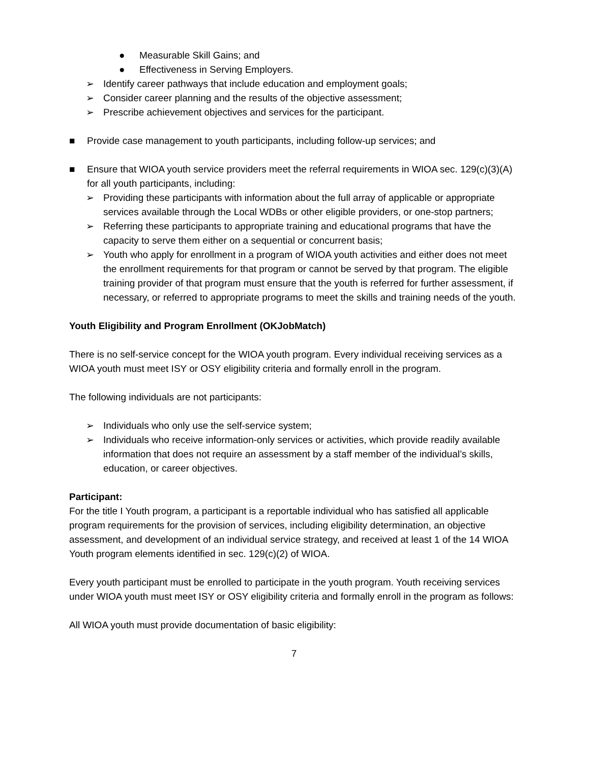● Measurable Skill Gains; and
● Effectiveness in Serving Employers.
➢ Identify career pathways that include education and employment goals;
➢ Consider career planning and the results of the objective assessment;
➢ Prescribe achievement objectives and services for the participant.
■ Provide case management to youth participants, including follow-up services; and
■ Ensure that WIOA youth service providers meet the referral requirements in WIOA sec. 129(c)(3)(A) for all youth participants, including:
➢ Providing these participants with information about the full array of applicable or appropriate services available through the Local WDBs or other eligible providers, or one-stop partners;
➢ Referring these participants to appropriate training and educational programs that have the capacity to serve them either on a sequential or concurrent basis;
➢ Youth who apply for enrollment in a program of WIOA youth activities and either does not meet the enrollment requirements for that program or cannot be served by that program. The eligible training provider of that program must ensure that the youth is referred for further assessment, if necessary, or referred to appropriate programs to meet the skills and training needs of the youth.
Youth Eligibility and Program Enrollment (OKJobMatch)
There is no self-service concept for the WIOA youth program. Every individual receiving services as a WIOA youth must meet ISY or OSY eligibility criteria and formally enroll in the program.
The following individuals are not participants:
➢ Individuals who only use the self-service system;
➢ Individuals who receive information-only services or activities, which provide readily available information that does not require an assessment by a staff member of the individual’s skills, education, or career objectives.
Participant:
For the title I Youth program, a participant is a reportable individual who has satisfied all applicable program requirements for the provision of services, including eligibility determination, an objective assessment, and development of an individual service strategy, and received at least 1 of the 14 WIOA Youth program elements identified in sec. 129(c)(2) of WIOA.
Every youth participant must be enrolled to participate in the youth program. Youth receiving services under WIOA youth must meet ISY or OSY eligibility criteria and formally enroll in the program as follows:
All WIOA youth must provide documentation of basic eligibility:
7